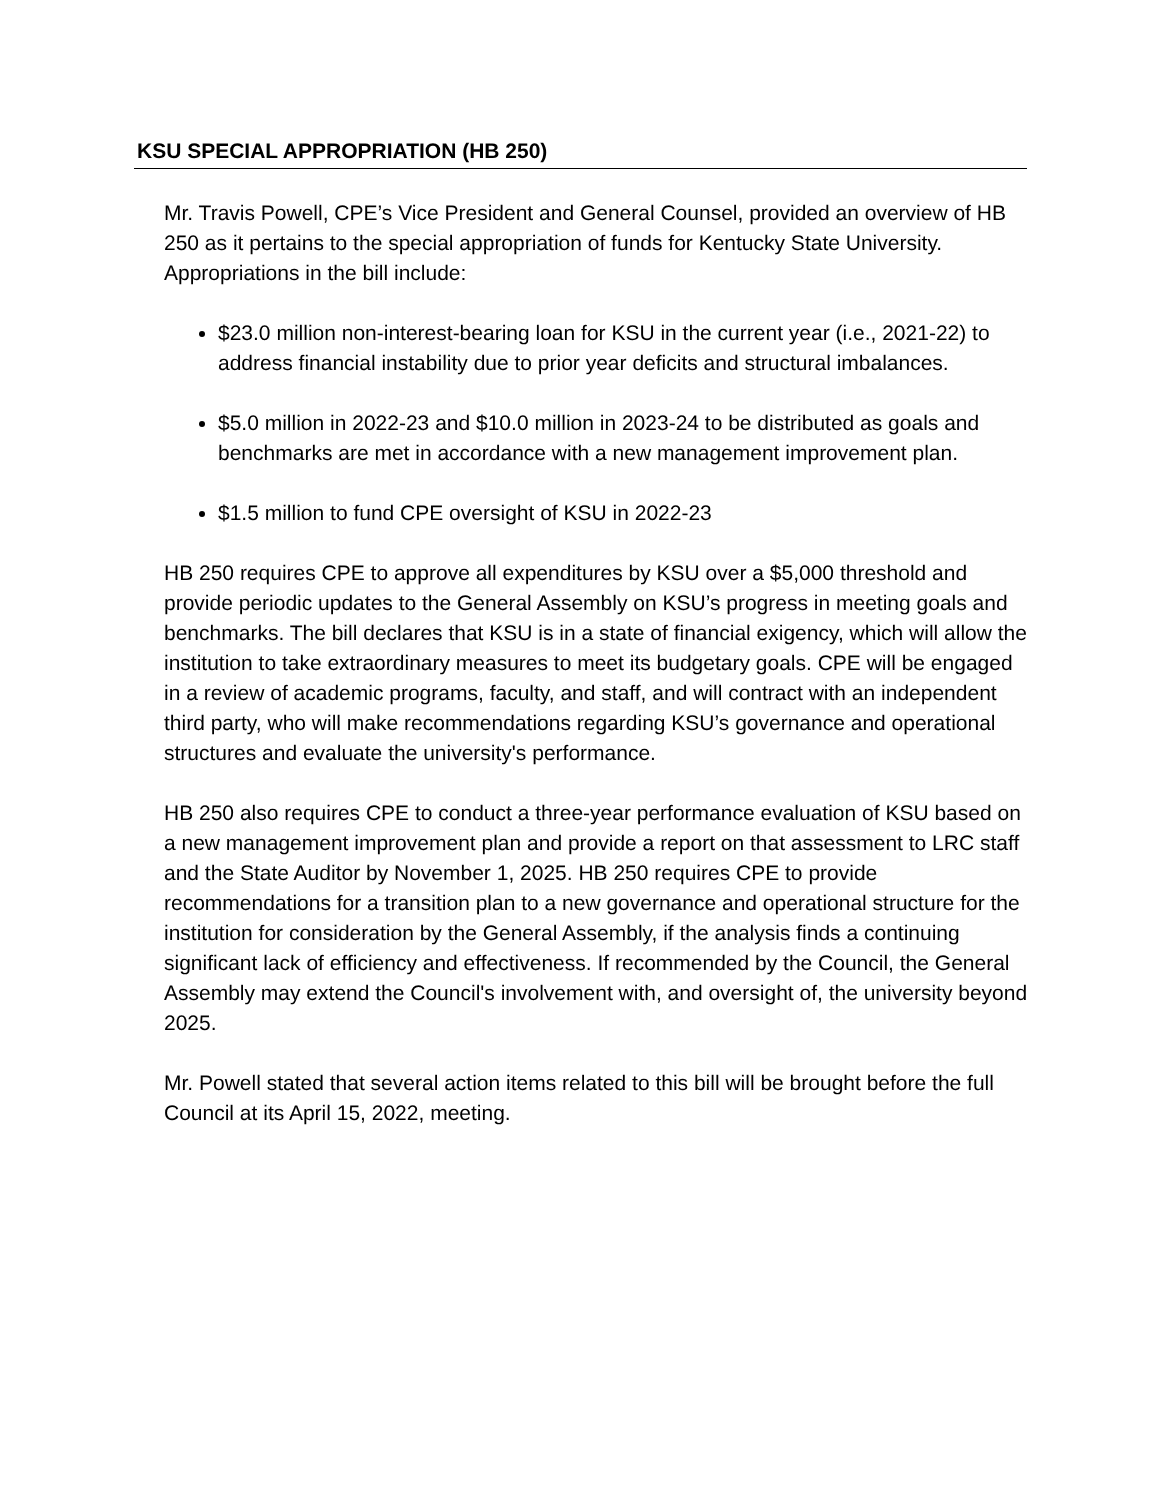KSU SPECIAL APPROPRIATION (HB 250)
Mr. Travis Powell, CPE’s Vice President and General Counsel, provided an overview of HB 250 as it pertains to the special appropriation of funds for Kentucky State University. Appropriations in the bill include:
$23.0 million non-interest-bearing loan for KSU in the current year (i.e., 2021-22) to address financial instability due to prior year deficits and structural imbalances.
$5.0 million in 2022-23 and $10.0 million in 2023-24 to be distributed as goals and benchmarks are met in accordance with a new management improvement plan.
$1.5 million to fund CPE oversight of KSU in 2022-23
HB 250 requires CPE to approve all expenditures by KSU over a $5,000 threshold and provide periodic updates to the General Assembly on KSU’s progress in meeting goals and benchmarks. The bill declares that KSU is in a state of financial exigency, which will allow the institution to take extraordinary measures to meet its budgetary goals. CPE will be engaged in a review of academic programs, faculty, and staff, and will contract with an independent third party, who will make recommendations regarding KSU’s governance and operational structures and evaluate the university's performance.
HB 250 also requires CPE to conduct a three-year performance evaluation of KSU based on a new management improvement plan and provide a report on that assessment to LRC staff and the State Auditor by November 1, 2025. HB 250 requires CPE to provide recommendations for a transition plan to a new governance and operational structure for the institution for consideration by the General Assembly, if the analysis finds a continuing significant lack of efficiency and effectiveness. If recommended by the Council, the General Assembly may extend the Council's involvement with, and oversight of, the university beyond 2025.
Mr. Powell stated that several action items related to this bill will be brought before the full Council at its April 15, 2022, meeting.